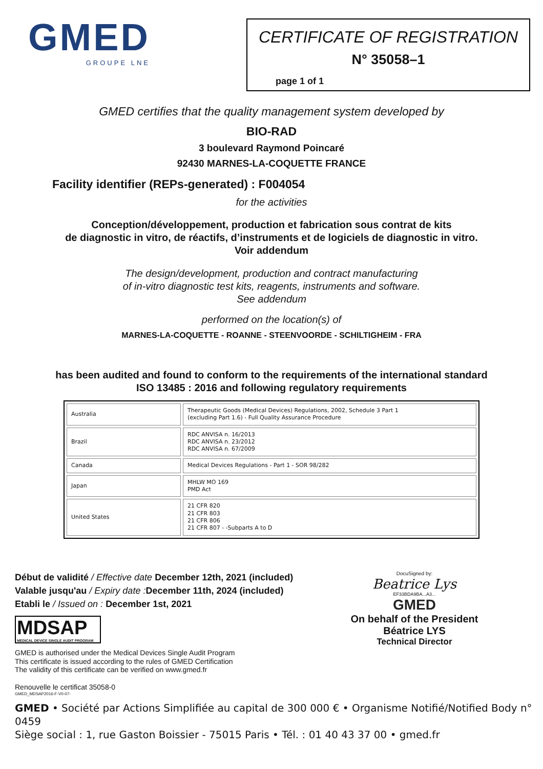GMED
GROUPE LNE
CERTIFICATE OF REGISTRATION
N° 35058–1
page 1 of 1
GMED certifies that the quality management system developed by
BIO-RAD
3 boulevard Raymond Poincaré
92430 MARNES-LA-COQUETTE FRANCE
Facility identifier (REPs-generated) : F004054
for the activities
Conception/développement, production et fabrication sous contrat de kits
de diagnostic in vitro, de réactifs, d’instruments et de logiciels de diagnostic in vitro.
Voir addendum
The design/development, production and contract manufacturing
of in-vitro diagnostic test kits, reagents, instruments and software.
See addendum
performed on the location(s) of
MARNES-LA-COQUETTE - ROANNE - STEENVOORDE - SCHILTIGHEIM - FRA
has been audited and found to conform to the requirements of the international standard
ISO 13485 : 2016 and following regulatory requirements
| Australia | Therapeutic Goods (Medical Devices) Regulations, 2002, Schedule 3 Part 1 (excluding Part 1.6) - Full Quality Assurance Procedure |
| Brazil | RDC ANVISA n. 16/2013 RDC ANVISA n. 23/2012 RDC ANVISA n. 67/2009 |
| Canada | Medical Devices Regulations - Part 1 - SOR 98/282 |
| Japan | MHLW MO 169 PMD Act |
| United States | 21 CFR 820 21 CFR 803 21 CFR 806 21 CFR 807 - -Subparts A to D |
Début de validité / Effective date December 12th, 2021 (included)
Valable jusqu'au / Expiry date : December 11th, 2024 (included)
Etabli le / Issued on : December 1st, 2021
MDSAP
MEDICAL DEVICE SINGLE AUDIT PROGRAM
GMED is authorised under the Medical Devices Single Audit Program
This certificate is issued according to the rules of GMED Certification
The validity of this certificate can be verified on www.gmed.fr
Renouvelle le certificat 35058-0
GMED_MDSAP2016-F-V0-07-
DocuSigned by:
Beatrice Lys
EF33BDA9BA...A3...
GMED
On behalf of the President
Béatrice LYS
Technical Director
GMED • Société par Actions Simplifiée au capital de 300 000 € • Organisme Notifié/Notified Body n° 0459
Siège social : 1, rue Gaston Boissier - 75015 Paris • Tél. : 01 40 43 37 00 • gmed.fr